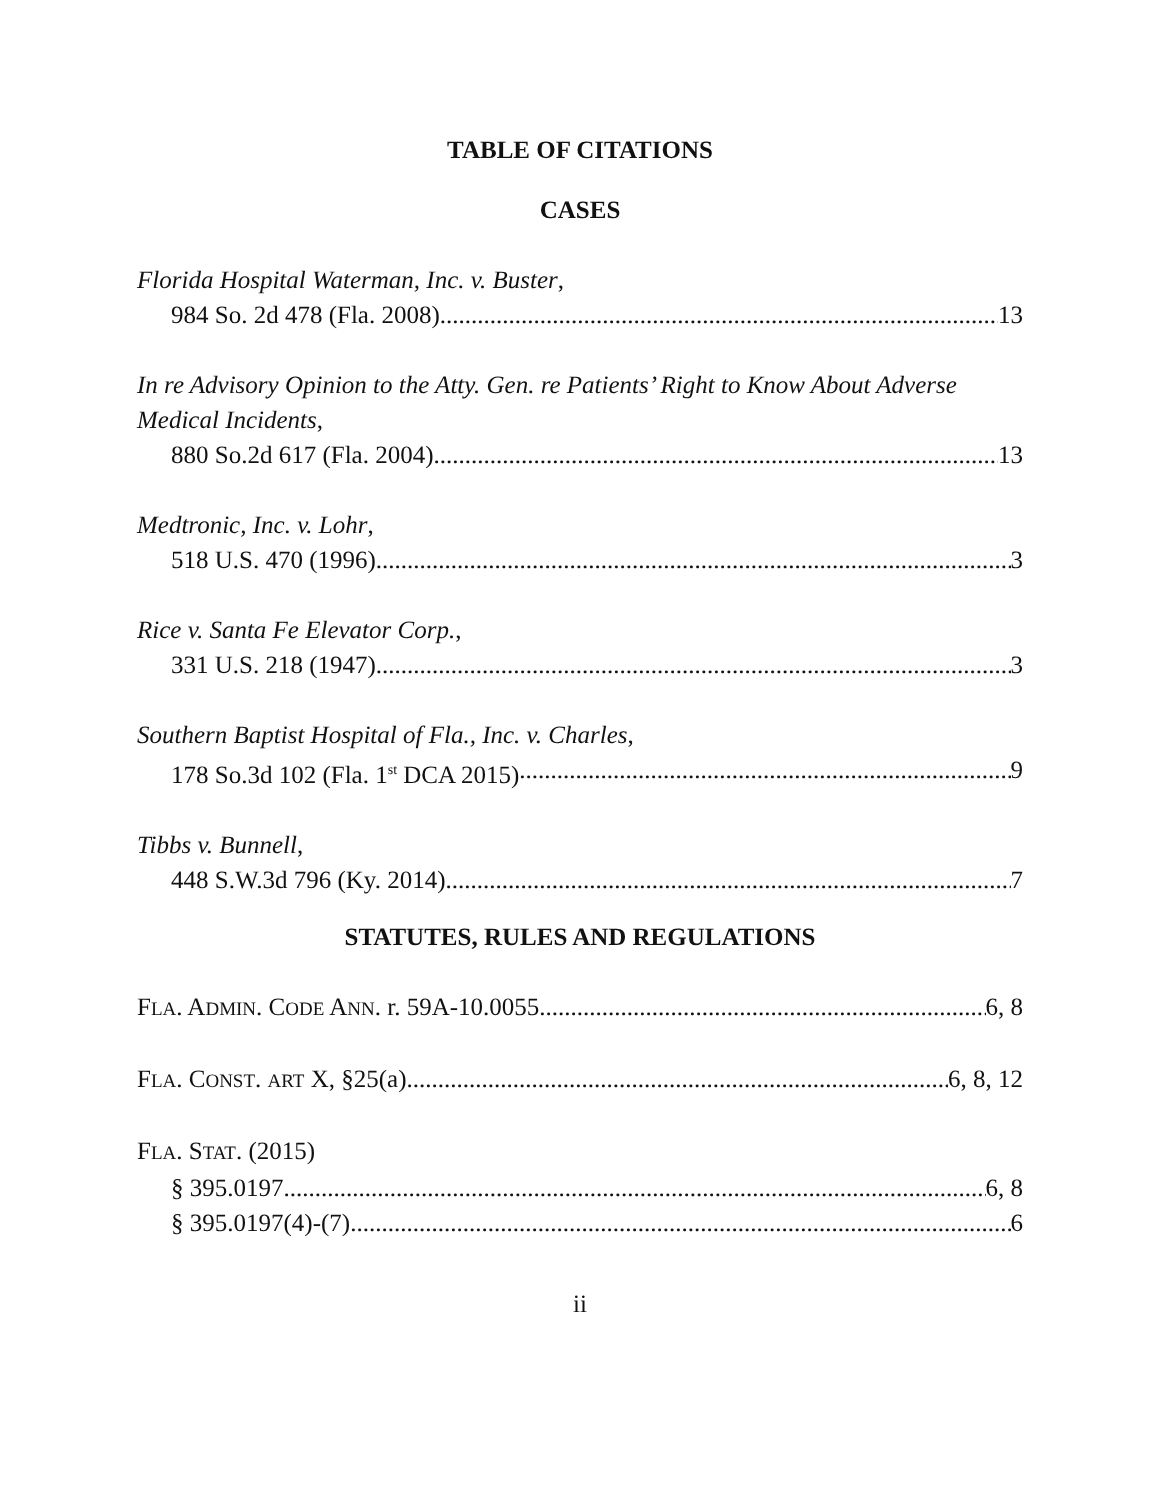TABLE OF CITATIONS
CASES
Florida Hospital Waterman, Inc. v. Buster,
984 So. 2d 478 (Fla. 2008) 13
In re Advisory Opinion to the Atty. Gen. re Patients’ Right to Know About Adverse Medical Incidents,
880 So.2d 617 (Fla. 2004) 13
Medtronic, Inc. v. Lohr,
518 U.S. 470 (1996) 3
Rice v. Santa Fe Elevator Corp.,
331 U.S. 218 (1947) 3
Southern Baptist Hospital of Fla., Inc. v. Charles,
178 So.3d 102 (Fla. 1<sup>st</sup> DCA 2015) 9
Tibbs v. Bunnell,
448 S.W.3d 796 (Ky. 2014) 7
STATUTES, RULES AND REGULATIONS
FLA. ADMIN. CODE ANN. r. 59A-10.0055 6, 8
FLA. CONST. ART X, §25(a) 6, 8, 12
FLA. STAT. (2015)
§ 395.0197 6, 8
§ 395.0197(4)-(7) 6
ii